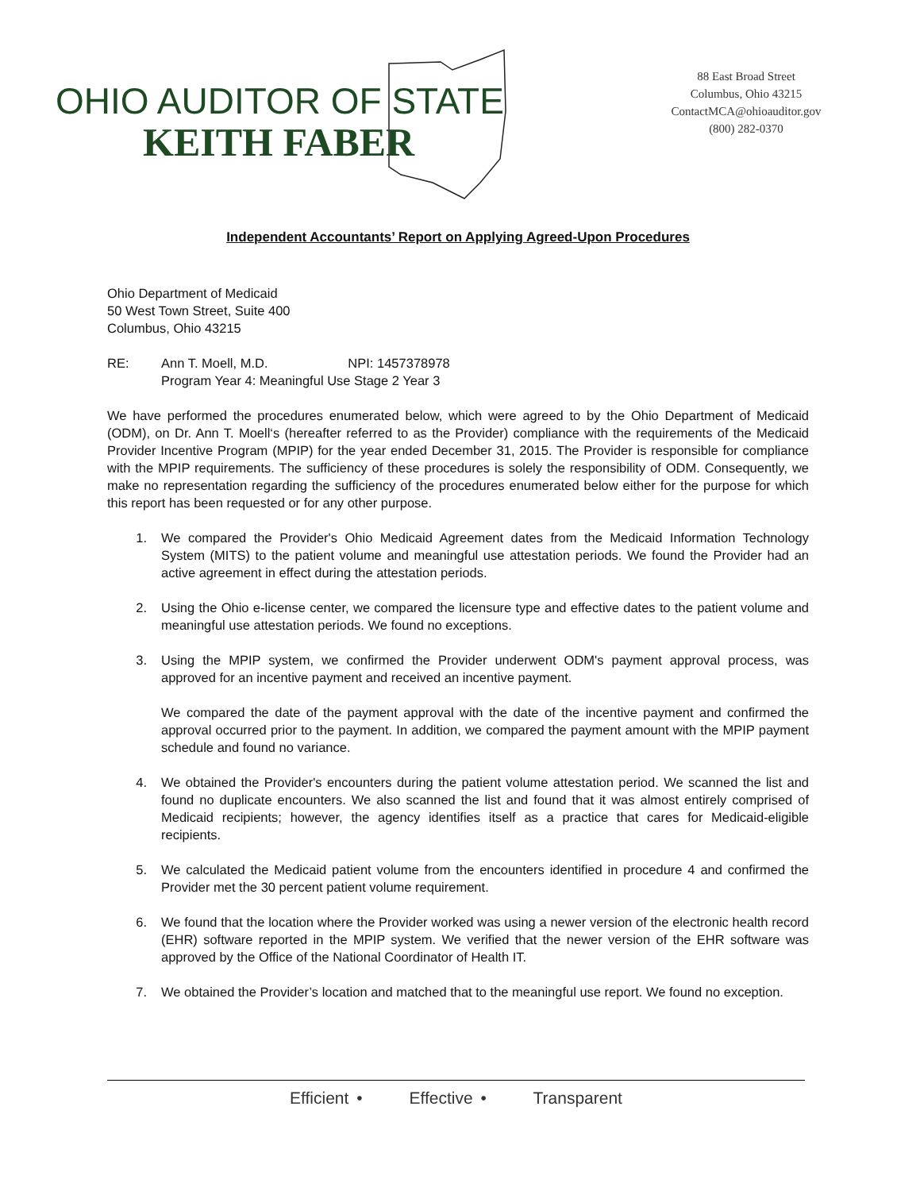OHIO AUDITOR OF STATE
KEITH FABER
88 East Broad Street
Columbus, Ohio 43215
ContactMCA@ohioauditor.gov
(800) 282-0370
Independent Accountants’ Report on Applying Agreed-Upon Procedures
Ohio Department of Medicaid
50 West Town Street, Suite 400
Columbus, Ohio 43215
RE: Ann T. Moell, M.D. NPI: 1457378978
Program Year 4: Meaningful Use Stage 2 Year 3
We have performed the procedures enumerated below, which were agreed to by the Ohio Department of Medicaid (ODM), on Dr. Ann T. Moell‘s (hereafter referred to as the Provider) compliance with the requirements of the Medicaid Provider Incentive Program (MPIP) for the year ended December 31, 2015. The Provider is responsible for compliance with the MPIP requirements. The sufficiency of these procedures is solely the responsibility of ODM. Consequently, we make no representation regarding the sufficiency of the procedures enumerated below either for the purpose for which this report has been requested or for any other purpose.
1. We compared the Provider's Ohio Medicaid Agreement dates from the Medicaid Information Technology System (MITS) to the patient volume and meaningful use attestation periods. We found the Provider had an active agreement in effect during the attestation periods.
2. Using the Ohio e-license center, we compared the licensure type and effective dates to the patient volume and meaningful use attestation periods. We found no exceptions.
3. Using the MPIP system, we confirmed the Provider underwent ODM's payment approval process, was approved for an incentive payment and received an incentive payment.
We compared the date of the payment approval with the date of the incentive payment and confirmed the approval occurred prior to the payment. In addition, we compared the payment amount with the MPIP payment schedule and found no variance.
4. We obtained the Provider's encounters during the patient volume attestation period. We scanned the list and found no duplicate encounters. We also scanned the list and found that it was almost entirely comprised of Medicaid recipients; however, the agency identifies itself as a practice that cares for Medicaid-eligible recipients.
5. We calculated the Medicaid patient volume from the encounters identified in procedure 4 and confirmed the Provider met the 30 percent patient volume requirement.
6. We found that the location where the Provider worked was using a newer version of the electronic health record (EHR) software reported in the MPIP system. We verified that the newer version of the EHR software was approved by the Office of the National Coordinator of Health IT.
7. We obtained the Provider’s location and matched that to the meaningful use report. We found no exception.
Efficient • Effective • Transparent